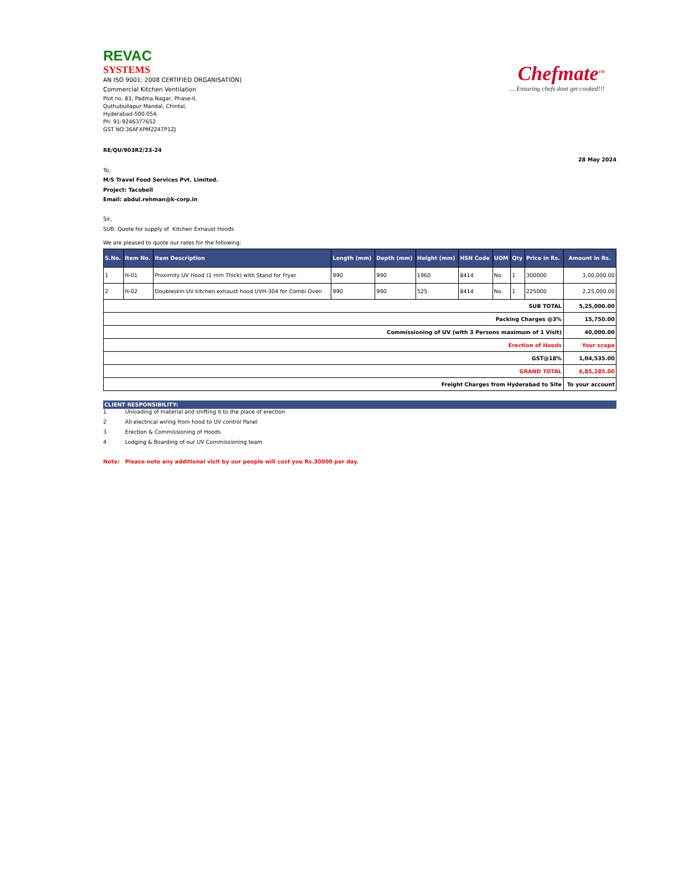REVAC
SYSTEMS
AN ISO 9001: 2008 CERTIFIED ORGANISATION]
Commercial Kitchen Ventilation
Plot no. 83, Padma Nagar, Phase-II,
Quthubullapur Mandal, Chintal,
Hyderabad-500 054.
Ph: 91-9246377652
GST NO:36AFXPM2247P1ZJ
Chefmate<sup>TM</sup>
... Ensuring chefs dont get cooked!!!
RE/QU/903R2/23-24
28 May 2024
To,
M/S Travel Food Services Pvt. Limited.
Project: Tacobell
Email: abdul.rehman@k-corp.in
Sir,
SUB: Quote for supply of Kitchen Exhaust Hoods
We are pleased to quote our rates for the following:
| S.No. | Item No. | Item Description | Length (mm) | Depth (mm) | Height (mm) | HSN Code | UOM | Qty | Price in Rs. | Amount in Rs. |
| --- | --- | --- | --- | --- | --- | --- | --- | --- | --- | --- |
| 1 | H-01 | Proximity UV Hood (1 mm Thick) with Stand for Fryer | 990 | 990 | 1960 | 8414 | No. | 1 | 300000 | 3,00,000.00 |
| 2 | H-02 | Doubleskin UV kitchen exhaust hood UVH-304 for Combi Oven | 990 | 990 | 525 | 8414 | No. | 1 | 225000 | 2,25,000.00 |
| SUB TOTAL | | | | | | | | | | 5,25,000.00 |
| Packing Charges @3% | | | | | | | | | | 15,750.00 |
| Commissioning of UV (with 3 Persons maximum of 1 Visit) | | | | | | | | | | 40,000.00 |
| Erection of Hoods | | | | | | | | | | Your scope |
| GST@18% | | | | | | | | | | 1,04,535.00 |
| GRAND TOTAL | | | | | | | | | | 6,85,285.00 |
| Freight Charges from Hyderabad to Site | | | | | | | | | | To your account |
CLIENT RESPONSIBILITY:
1 Unloading of material and shifting it to the place of erection
2 All electrical wiring from hood to UV control Panel
3 Erection & Commissioning of Hoods
4 Lodging & Boarding of our UV Commissioning team
Note: Please note any additional visit by our people will cost you Rs.30000 per day.